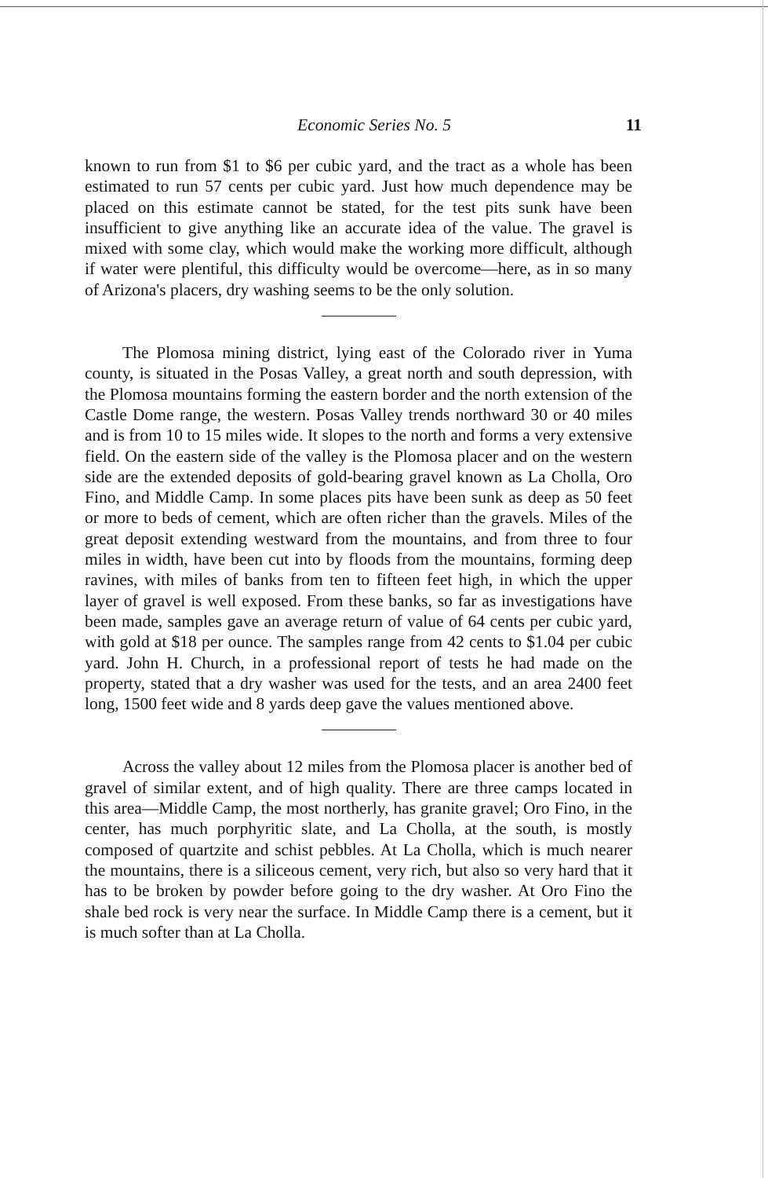Economic Series No. 5 11
known to run from $1 to $6 per cubic yard, and the tract as a whole has been estimated to run 57 cents per cubic yard. Just how much dependence may be placed on this estimate cannot be stated, for the test pits sunk have been insufficient to give anything like an accurate idea of the value. The gravel is mixed with some clay, which would make the working more difficult, although if water were plentiful, this difficulty would be overcome—here, as in so many of Arizona's placers, dry washing seems to be the only solution.
The Plomosa mining district, lying east of the Colorado river in Yuma county, is situated in the Posas Valley, a great north and south depression, with the Plomosa mountains forming the eastern border and the north extension of the Castle Dome range, the western. Posas Valley trends northward 30 or 40 miles and is from 10 to 15 miles wide. It slopes to the north and forms a very extensive field. On the eastern side of the valley is the Plomosa placer and on the western side are the extended deposits of gold-bearing gravel known as La Cholla, Oro Fino, and Middle Camp. In some places pits have been sunk as deep as 50 feet or more to beds of cement, which are often richer than the gravels. Miles of the great deposit extending westward from the mountains, and from three to four miles in width, have been cut into by floods from the mountains, forming deep ravines, with miles of banks from ten to fifteen feet high, in which the upper layer of gravel is well exposed. From these banks, so far as investigations have been made, samples gave an average return of value of 64 cents per cubic yard, with gold at $18 per ounce. The samples range from 42 cents to $1.04 per cubic yard. John H. Church, in a professional report of tests he had made on the property, stated that a dry washer was used for the tests, and an area 2400 feet long, 1500 feet wide and 8 yards deep gave the values mentioned above.
Across the valley about 12 miles from the Plomosa placer is another bed of gravel of similar extent, and of high quality. There are three camps located in this area—Middle Camp, the most northerly, has granite gravel; Oro Fino, in the center, has much porphyritic slate, and La Cholla, at the south, is mostly composed of quartzite and schist pebbles. At La Cholla, which is much nearer the mountains, there is a siliceous cement, very rich, but also so very hard that it has to be broken by powder before going to the dry washer. At Oro Fino the shale bed rock is very near the surface. In Middle Camp there is a cement, but it is much softer than at La Cholla.